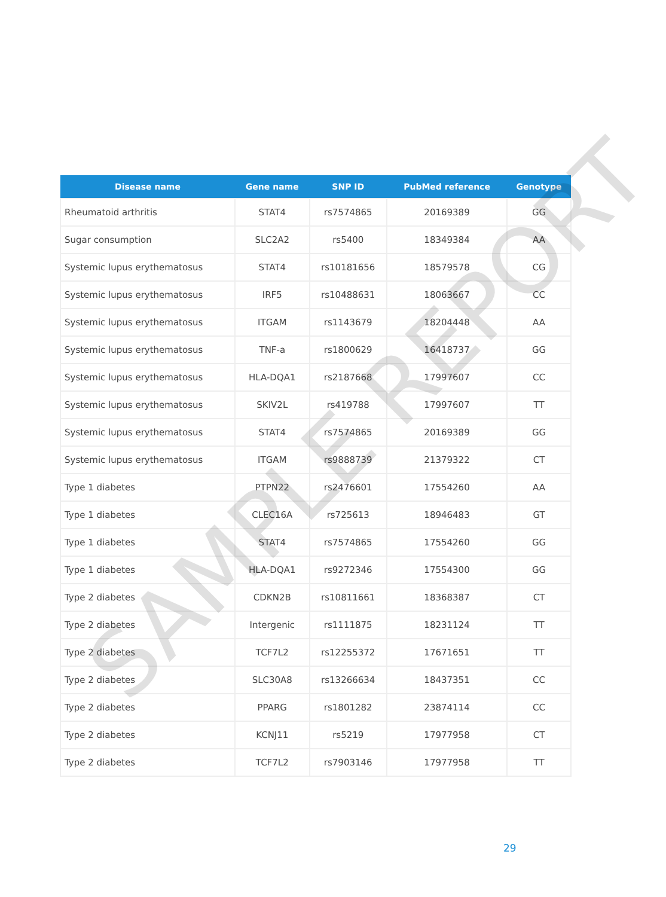| Disease name | Gene name | SNP ID | PubMed reference | Genotype |
| --- | --- | --- | --- | --- |
| Rheumatoid arthritis | STAT4 | rs7574865 | 20169389 | GG |
| Sugar consumption | SLC2A2 | rs5400 | 18349384 | AA |
| Systemic lupus erythematosus | STAT4 | rs10181656 | 18579578 | CG |
| Systemic lupus erythematosus | IRF5 | rs10488631 | 18063667 | CC |
| Systemic lupus erythematosus | ITGAM | rs1143679 | 18204448 | AA |
| Systemic lupus erythematosus | TNF-a | rs1800629 | 16418737 | GG |
| Systemic lupus erythematosus | HLA-DQA1 | rs2187668 | 17997607 | CC |
| Systemic lupus erythematosus | SKIV2L | rs419788 | 17997607 | TT |
| Systemic lupus erythematosus | STAT4 | rs7574865 | 20169389 | GG |
| Systemic lupus erythematosus | ITGAM | rs9888739 | 21379322 | CT |
| Type 1 diabetes | PTPN22 | rs2476601 | 17554260 | AA |
| Type 1 diabetes | CLEC16A | rs725613 | 18946483 | GT |
| Type 1 diabetes | STAT4 | rs7574865 | 17554260 | GG |
| Type 1 diabetes | HLA-DQA1 | rs9272346 | 17554300 | GG |
| Type 2 diabetes | CDKN2B | rs10811661 | 18368387 | CT |
| Type 2 diabetes | Intergenic | rs1111875 | 18231124 | TT |
| Type 2 diabetes | TCF7L2 | rs12255372 | 17671651 | TT |
| Type 2 diabetes | SLC30A8 | rs13266634 | 18437351 | CC |
| Type 2 diabetes | PPARG | rs1801282 | 23874114 | CC |
| Type 2 diabetes | KCNJ11 | rs5219 | 17977958 | CT |
| Type 2 diabetes | TCF7L2 | rs7903146 | 17977958 | TT |
SAMPLE REPORT
29